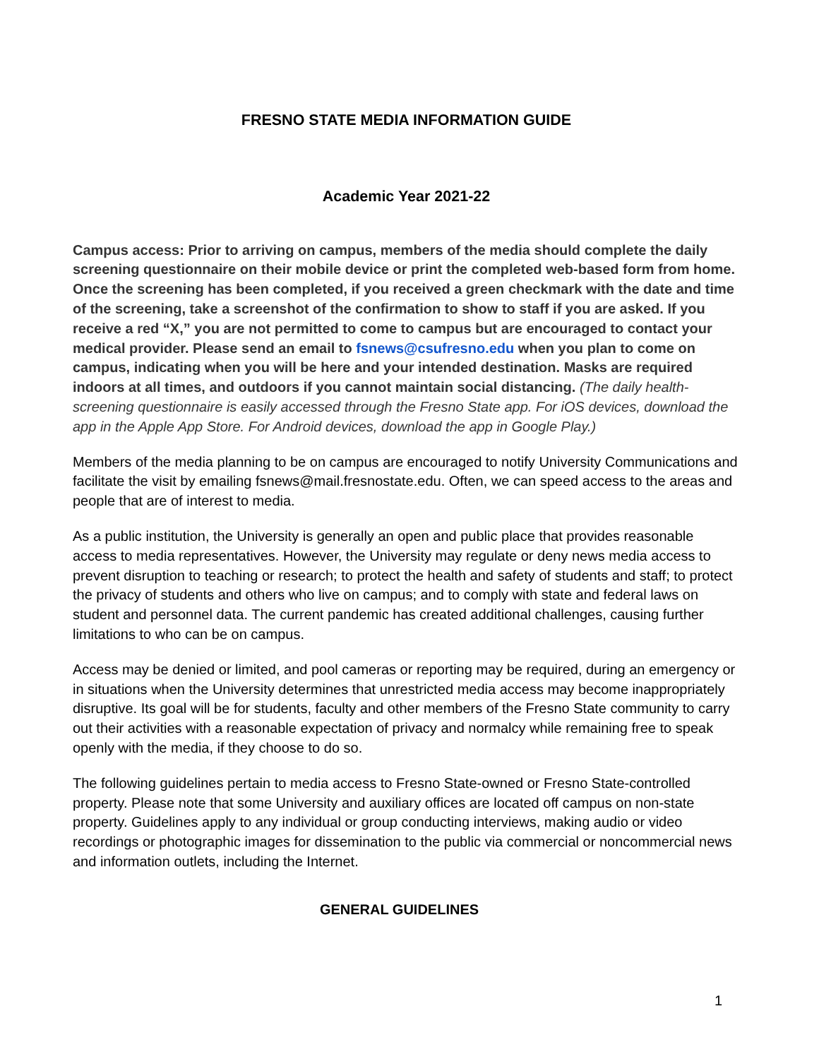FRESNO STATE MEDIA INFORMATION GUIDE
Academic Year 2021-22
Campus access: Prior to arriving on campus, members of the media should complete the daily screening questionnaire on their mobile device or print the completed web-based form from home. Once the screening has been completed, if you received a green checkmark with the date and time of the screening, take a screenshot of the confirmation to show to staff if you are asked. If you receive a red “X,” you are not permitted to come to campus but are encouraged to contact your medical provider. Please send an email to fsnews@csufresno.edu when you plan to come on campus, indicating when you will be here and your intended destination. Masks are required indoors at all times, and outdoors if you cannot maintain social distancing. (The daily health-screening questionnaire is easily accessed through the Fresno State app. For iOS devices, download the app in the Apple App Store. For Android devices, download the app in Google Play.)
Members of the media planning to be on campus are encouraged to notify University Communications and facilitate the visit by emailing fsnews@mail.fresnostate.edu. Often, we can speed access to the areas and people that are of interest to media.
As a public institution, the University is generally an open and public place that provides reasonable access to media representatives. However, the University may regulate or deny news media access to prevent disruption to teaching or research; to protect the health and safety of students and staff; to protect the privacy of students and others who live on campus; and to comply with state and federal laws on student and personnel data. The current pandemic has created additional challenges, causing further limitations to who can be on campus.
Access may be denied or limited, and pool cameras or reporting may be required, during an emergency or in situations when the University determines that unrestricted media access may become inappropriately disruptive. Its goal will be for students, faculty and other members of the Fresno State community to carry out their activities with a reasonable expectation of privacy and normalcy while remaining free to speak openly with the media, if they choose to do so.
The following guidelines pertain to media access to Fresno State-owned or Fresno State-controlled property. Please note that some University and auxiliary offices are located off campus on non-state property. Guidelines apply to any individual or group conducting interviews, making audio or video recordings or photographic images for dissemination to the public via commercial or noncommercial news and information outlets, including the Internet.
GENERAL GUIDELINES
1